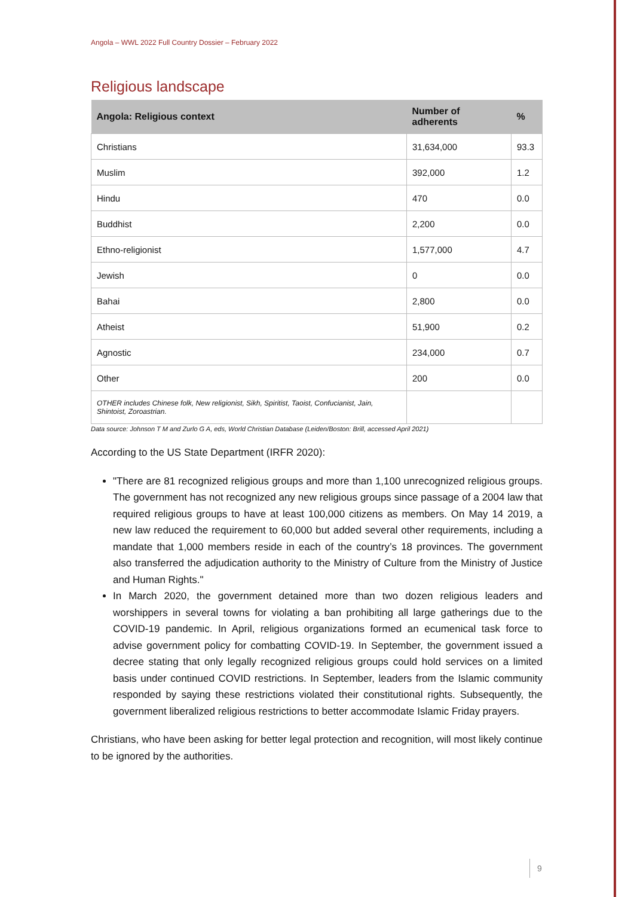Angola – WWL 2022 Full Country Dossier – February 2022
Religious landscape
| Angola: Religious context | Number of adherents | % |
| --- | --- | --- |
| Christians | 31,634,000 | 93.3 |
| Muslim | 392,000 | 1.2 |
| Hindu | 470 | 0.0 |
| Buddhist | 2,200 | 0.0 |
| Ethno-religionist | 1,577,000 | 4.7 |
| Jewish | 0 | 0.0 |
| Bahai | 2,800 | 0.0 |
| Atheist | 51,900 | 0.2 |
| Agnostic | 234,000 | 0.7 |
| Other | 200 | 0.0 |
| OTHER includes Chinese folk, New religionist, Sikh, Spiritist, Taoist, Confucianist, Jain, Shintoist, Zoroastrian. | | |
Data source: Johnson T M and Zurlo G A, eds, World Christian Database (Leiden/Boston: Brill, accessed April 2021)
According to the US State Department (IRFR 2020):
"There are 81 recognized religious groups and more than 1,100 unrecognized religious groups. The government has not recognized any new religious groups since passage of a 2004 law that required religious groups to have at least 100,000 citizens as members. On May 14 2019, a new law reduced the requirement to 60,000 but added several other requirements, including a mandate that 1,000 members reside in each of the country’s 18 provinces. The government also transferred the adjudication authority to the Ministry of Culture from the Ministry of Justice and Human Rights."
In March 2020, the government detained more than two dozen religious leaders and worshippers in several towns for violating a ban prohibiting all large gatherings due to the COVID-19 pandemic. In April, religious organizations formed an ecumenical task force to advise government policy for combatting COVID-19. In September, the government issued a decree stating that only legally recognized religious groups could hold services on a limited basis under continued COVID restrictions. In September, leaders from the Islamic community responded by saying these restrictions violated their constitutional rights. Subsequently, the government liberalized religious restrictions to better accommodate Islamic Friday prayers.
Christians, who have been asking for better legal protection and recognition, will most likely continue to be ignored by the authorities.
9